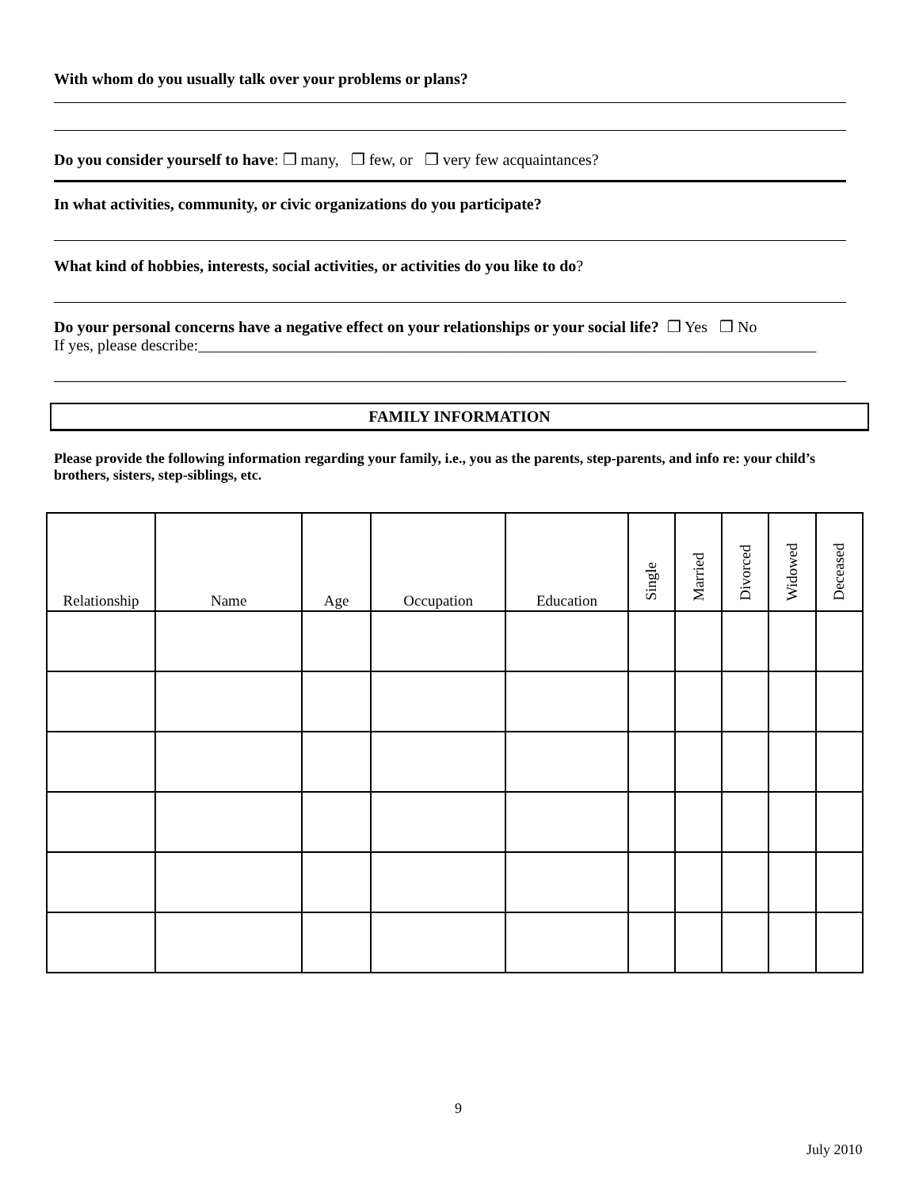With whom do you usually talk over your problems or plans?
Do you consider yourself to have: ❒ many, ❒ few, or ❒ very few acquaintances?
In what activities, community, or civic organizations do you participate?
What kind of hobbies, interests, social activities, or activities do you like to do?
Do your personal concerns have a negative effect on your relationships or your social life? ❒ Yes ❒ No
If yes, please describe:______________________________________________________________________________
FAMILY INFORMATION
Please provide the following information regarding your family, i.e., you as the parents, step-parents, and info re: your child’s brothers, sisters, step-siblings, etc.
| Relationship | Name | Age | Occupation | Education | Single | Married | Divorced | Widowed | Deceased |
| --- | --- | --- | --- | --- | --- | --- | --- | --- | --- |
9
July 2010